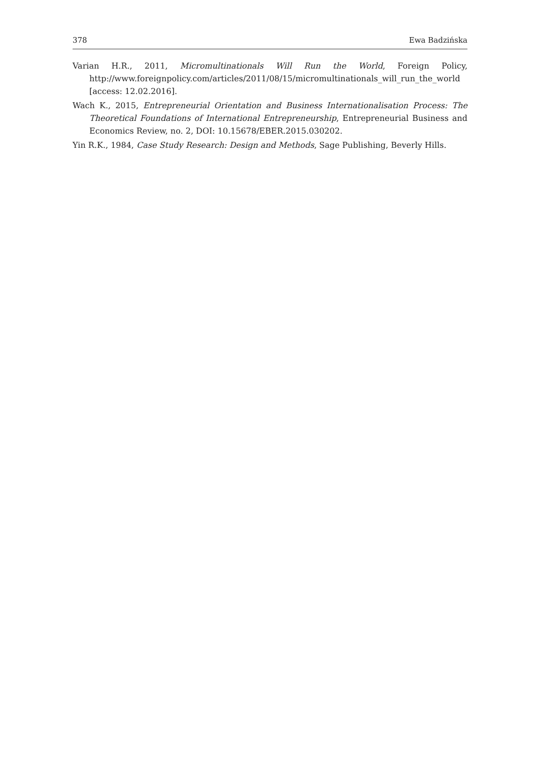378 Ewa Badzińska
Varian H.R., 2011, Micromultinationals Will Run the World, Foreign Policy, http://www.foreignpolicy.com/articles/2011/08/15/micromultinationals_will_run_the_world [access: 12.02.2016].
Wach K., 2015, Entrepreneurial Orientation and Business Internationalisation Process: The Theoretical Foundations of International Entrepreneurship, Entrepreneurial Business and Economics Review, no. 2, DOI: 10.15678/EBER.2015.030202.
Yin R.K., 1984, Case Study Research: Design and Methods, Sage Publishing, Beverly Hills.